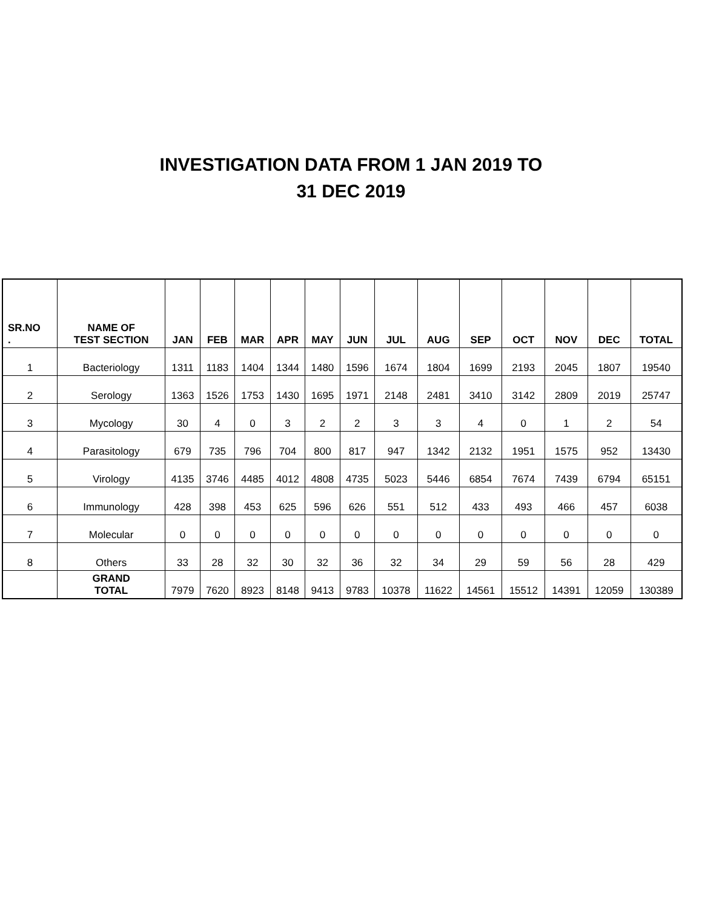INVESTIGATION DATA FROM 1 JAN 2019 TO
31 DEC 2019
| SR.NO . | NAME OF TEST SECTION | JAN | FEB | MAR | APR | MAY | JUN | JUL | AUG | SEP | OCT | NOV | DEC | TOTAL |
| --- | --- | --- | --- | --- | --- | --- | --- | --- | --- | --- | --- | --- | --- | --- |
| 1 | Bacteriology | 1311 | 1183 | 1404 | 1344 | 1480 | 1596 | 1674 | 1804 | 1699 | 2193 | 2045 | 1807 | 19540 |
| 2 | Serology | 1363 | 1526 | 1753 | 1430 | 1695 | 1971 | 2148 | 2481 | 3410 | 3142 | 2809 | 2019 | 25747 |
| 3 | Mycology | 30 | 4 | 0 | 3 | 2 | 2 | 3 | 3 | 4 | 0 | 1 | 2 | 54 |
| 4 | Parasitology | 679 | 735 | 796 | 704 | 800 | 817 | 947 | 1342 | 2132 | 1951 | 1575 | 952 | 13430 |
| 5 | Virology | 4135 | 3746 | 4485 | 4012 | 4808 | 4735 | 5023 | 5446 | 6854 | 7674 | 7439 | 6794 | 65151 |
| 6 | Immunology | 428 | 398 | 453 | 625 | 596 | 626 | 551 | 512 | 433 | 493 | 466 | 457 | 6038 |
| 7 | Molecular | 0 | 0 | 0 | 0 | 0 | 0 | 0 | 0 | 0 | 0 | 0 | 0 | 0 |
| 8 | Others | 33 | 28 | 32 | 30 | 32 | 36 | 32 | 34 | 29 | 59 | 56 | 28 | 429 |
| | GRAND TOTAL | 7979 | 7620 | 8923 | 8148 | 9413 | 9783 | 10378 | 11622 | 14561 | 15512 | 14391 | 12059 | 130389 |